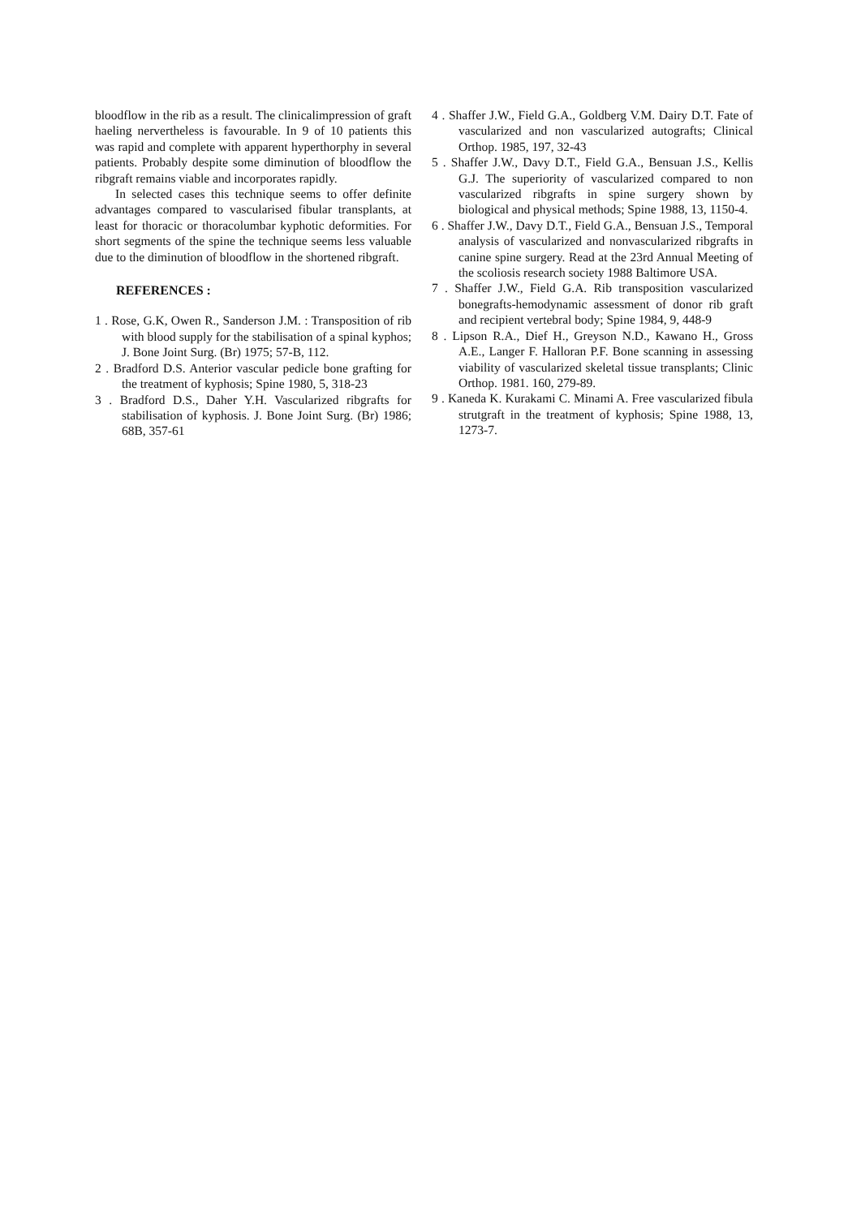bloodflow in the rib as a result. The clinicalimpression of graft haeling nervertheless is favourable. In 9 of 10 patients this was rapid and complete with apparent hyperthorphy in several patients. Probably despite some diminution of bloodflow the ribgraft remains viable and incorporates rapidly.
In selected cases this technique seems to offer definite advantages compared to vascularised fibular transplants, at least for thoracic or thoracolumbar kyphotic deformities. For short segments of the spine the technique seems less valuable due to the diminution of bloodflow in the shortened ribgraft.
REFERENCES :
1 . Rose, G.K, Owen R., Sanderson J.M. : Transposition of rib with blood supply for the stabilisation of a spinal kyphos; J. Bone Joint Surg. (Br) 1975; 57-B, 112.
2 . Bradford D.S. Anterior vascular pedicle bone grafting for the treatment of kyphosis; Spine 1980, 5, 318-23
3 . Bradford D.S., Daher Y.H. Vascularized ribgrafts for stabilisation of kyphosis. J. Bone Joint Surg. (Br) 1986; 68B, 357-61
4 . Shaffer J.W., Field G.A., Goldberg V.M. Dairy D.T. Fate of vascularized and non vascularized autografts; Clinical Orthop. 1985, 197, 32-43
5 . Shaffer J.W., Davy D.T., Field G.A., Bensuan J.S., Kellis G.J. The superiority of vascularized compared to non vascularized ribgrafts in spine surgery shown by biological and physical methods; Spine 1988, 13, 1150-4.
6 . Shaffer J.W., Davy D.T., Field G.A., Bensuan J.S., Temporal analysis of vascularized and nonvascularized ribgrafts in canine spine surgery. Read at the 23rd Annual Meeting of the scoliosis research society 1988 Baltimore USA.
7 . Shaffer J.W., Field G.A. Rib transposition vascularized bonegrafts-hemodynamic assessment of donor rib graft and recipient vertebral body; Spine 1984, 9, 448-9
8 . Lipson R.A., Dief H., Greyson N.D., Kawano H., Gross A.E., Langer F. Halloran P.F. Bone scanning in assessing viability of vascularized skeletal tissue transplants; Clinic Orthop. 1981. 160, 279-89.
9 . Kaneda K. Kurakami C. Minami A. Free vascularized fibula strutgraft in the treatment of kyphosis; Spine 1988, 13, 1273-7.